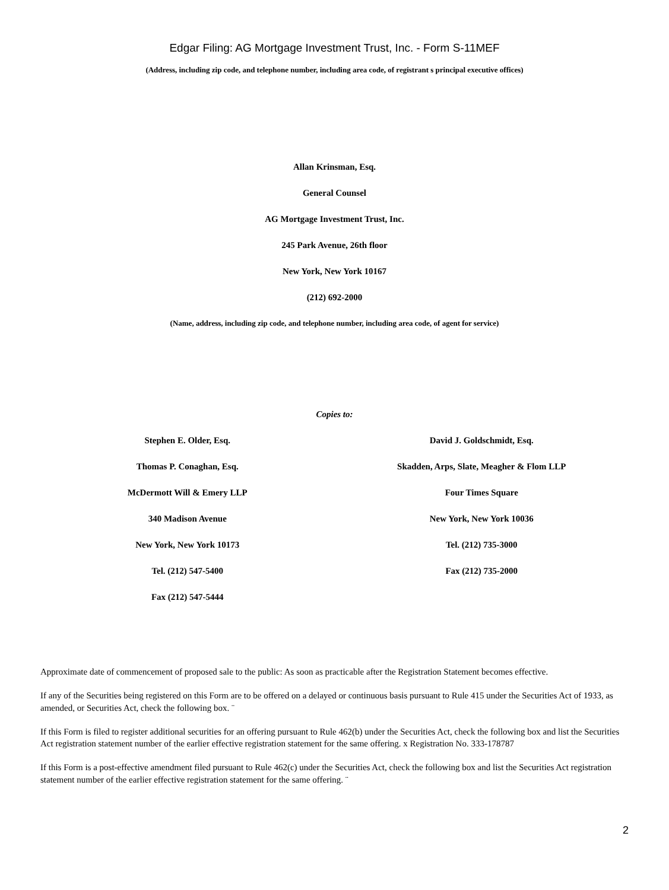Edgar Filing: AG Mortgage Investment Trust, Inc. - Form S-11MEF
(Address, including zip code, and telephone number, including area code, of registrant s principal executive offices)
Allan Krinsman, Esq.
General Counsel
AG Mortgage Investment Trust, Inc.
245 Park Avenue, 26th floor
New York, New York 10167
(212) 692-2000
(Name, address, including zip code, and telephone number, including area code, of agent for service)
Copies to:
Stephen E. Older, Esq.
Thomas P. Conaghan, Esq.
McDermott Will & Emery LLP
340 Madison Avenue
New York, New York 10173
Tel. (212) 547-5400
Fax (212) 547-5444
David J. Goldschmidt, Esq.
Skadden, Arps, Slate, Meagher & Flom LLP
Four Times Square
New York, New York 10036
Tel. (212) 735-3000
Fax (212) 735-2000
Approximate date of commencement of proposed sale to the public: As soon as practicable after the Registration Statement becomes effective.
If any of the Securities being registered on this Form are to be offered on a delayed or continuous basis pursuant to Rule 415 under the Securities Act of 1933, as amended, or Securities Act, check the following box. ¨
If this Form is filed to register additional securities for an offering pursuant to Rule 462(b) under the Securities Act, check the following box and list the Securities Act registration statement number of the earlier effective registration statement for the same offering. x Registration No. 333-178787
If this Form is a post-effective amendment filed pursuant to Rule 462(c) under the Securities Act, check the following box and list the Securities Act registration statement number of the earlier effective registration statement for the same offering. ¨
2